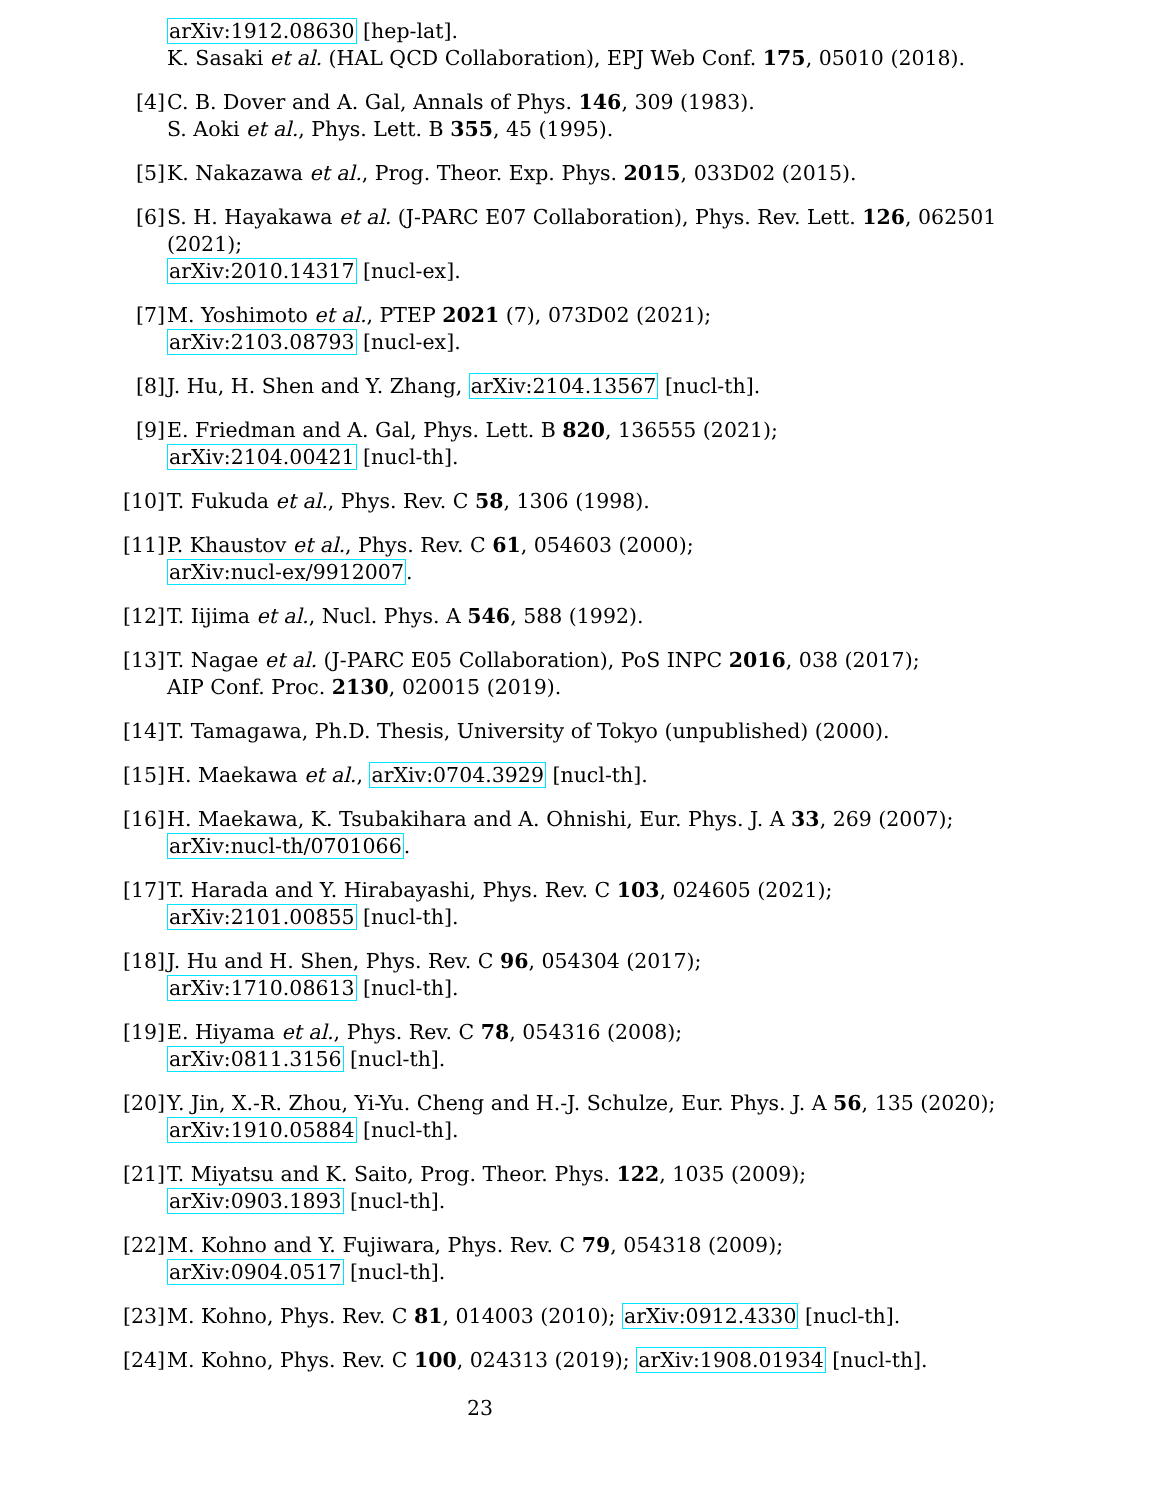arXiv:1912.08630 [hep-lat].
K. Sasaki et al. (HAL QCD Collaboration), EPJ Web Conf. 175, 05010 (2018).
[4] C. B. Dover and A. Gal, Annals of Phys. 146, 309 (1983).
S. Aoki et al., Phys. Lett. B 355, 45 (1995).
[5] K. Nakazawa et al., Prog. Theor. Exp. Phys. 2015, 033D02 (2015).
[6] S. H. Hayakawa et al. (J-PARC E07 Collaboration), Phys. Rev. Lett. 126, 062501 (2021);
arXiv:2010.14317 [nucl-ex].
[7] M. Yoshimoto et al., PTEP 2021 (7), 073D02 (2021);
arXiv:2103.08793 [nucl-ex].
[8] J. Hu, H. Shen and Y. Zhang, arXiv:2104.13567 [nucl-th].
[9] E. Friedman and A. Gal, Phys. Lett. B 820, 136555 (2021);
arXiv:2104.00421 [nucl-th].
[10]
T. Fukuda et al., Phys. Rev. C 58, 1306 (1998).
[11]
P. Khaustov et al., Phys. Rev. C 61, 054603 (2000);
arXiv:nucl-ex/9912007.
[12]
T. Iijima et al., Nucl. Phys. A 546, 588 (1992).
[13]
T. Nagae et al. (J-PARC E05 Collaboration), PoS INPC 2016, 038 (2017);
AIP Conf. Proc. 2130, 020015 (2019).
[14]
T. Tamagawa, Ph.D. Thesis, University of Tokyo (unpublished) (2000).
[15]
H. Maekawa et al., arXiv:0704.3929 [nucl-th].
[16]
H. Maekawa, K. Tsubakihara and A. Ohnishi, Eur. Phys. J. A 33, 269 (2007);
arXiv:nucl-th/0701066.
[17]
T. Harada and Y. Hirabayashi, Phys. Rev. C 103, 024605 (2021);
arXiv:2101.00855 [nucl-th].
[18]
J. Hu and H. Shen, Phys. Rev. C 96, 054304 (2017);
arXiv:1710.08613 [nucl-th].
[19]
E. Hiyama et al., Phys. Rev. C 78, 054316 (2008);
arXiv:0811.3156 [nucl-th].
[20]
Y. Jin, X.-R. Zhou, Yi-Yu. Cheng and H.-J. Schulze, Eur. Phys. J. A 56, 135 (2020);
arXiv:1910.05884 [nucl-th].
[21]
T. Miyatsu and K. Saito, Prog. Theor. Phys. 122, 1035 (2009);
arXiv:0903.1893 [nucl-th].
[22]
M. Kohno and Y. Fujiwara, Phys. Rev. C 79, 054318 (2009);
arXiv:0904.0517 [nucl-th].
[23]
M. Kohno, Phys. Rev. C 81, 014003 (2010); arXiv:0912.4330 [nucl-th].
[24]
M. Kohno, Phys. Rev. C 100, 024313 (2019); arXiv:1908.01934 [nucl-th].
23